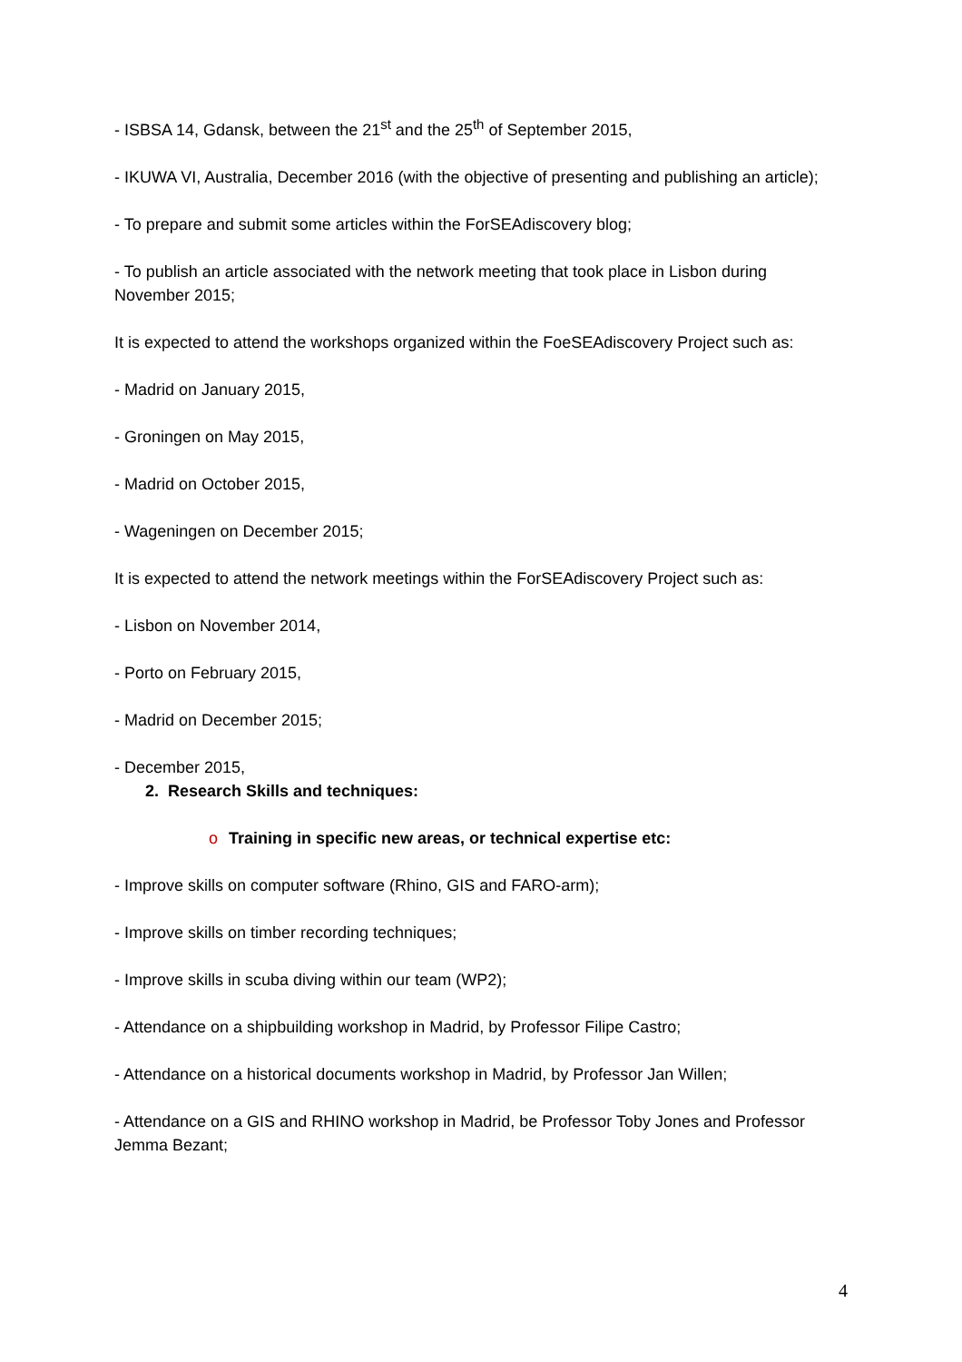- ISBSA 14, Gdansk, between the 21<sup>st</sup> and the 25<sup>th</sup> of September 2015,
- IKUWA VI, Australia, December 2016 (with the objective of presenting and publishing an article);
- To prepare and submit some articles within the ForSEAdiscovery blog;
- To publish an article associated with the network meeting that took place in Lisbon during November 2015;
It is expected to attend the workshops organized within the FoeSEAdiscovery Project such as:
- Madrid on January 2015,
- Groningen on May 2015,
- Madrid on October 2015,
- Wageningen on December 2015;
It is expected to attend the network meetings within the ForSEAdiscovery Project such as:
- Lisbon on November 2014,
- Porto on February 2015,
- Madrid on December 2015;
- December 2015,
2. Research Skills and techniques:
o Training in specific new areas, or technical expertise etc:
- Improve skills on computer software (Rhino, GIS and FARO-arm);
- Improve skills on timber recording techniques;
- Improve skills in scuba diving within our team (WP2);
- Attendance on a shipbuilding workshop in Madrid, by Professor Filipe Castro;
- Attendance on a historical documents workshop in Madrid, by Professor Jan Willen;
- Attendance on a GIS and RHINO workshop in Madrid, be Professor Toby Jones and Professor Jemma Bezant;
4